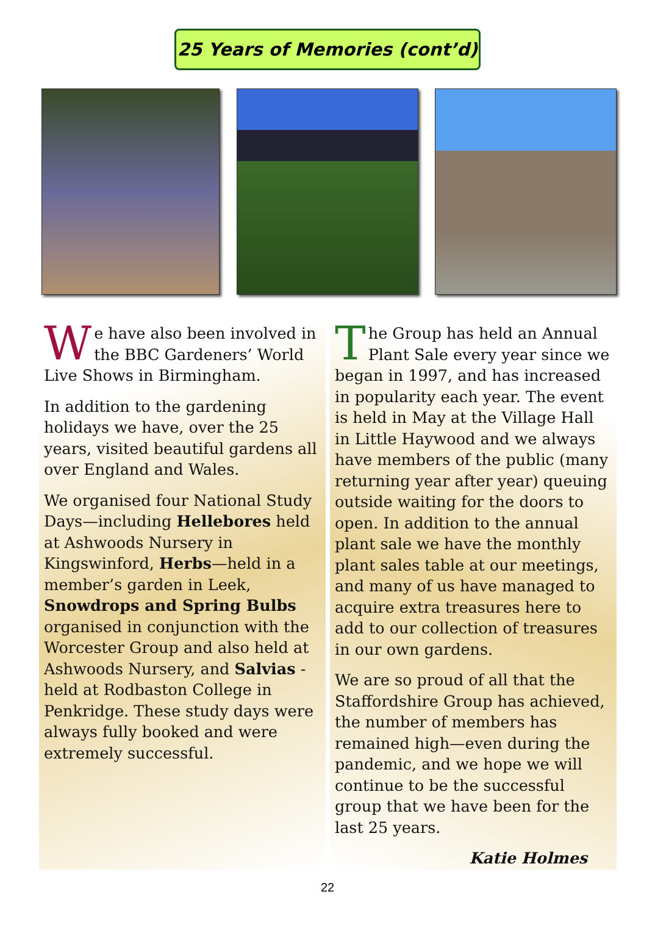25 Years of Memories (cont’d)
We have also been involved in the BBC Gardeners’ World Live Shows in Birmingham.
In addition to the gardening holidays we have, over the 25 years, visited beautiful gardens all over England and Wales.
We organised four National Study Days—including Hellebores held at Ashwoods Nursery in Kingswinford, Herbs—held in a member’s garden in Leek, Snowdrops and Spring Bulbs organised in conjunction with the Worcester Group and also held at Ashwoods Nursery, and Salvias - held at Rodbaston College in Penkridge. These study days were always fully booked and were extremely successful.
The Group has held an Annual Plant Sale every year since we began in 1997, and has increased in popularity each year. The event is held in May at the Village Hall in Little Haywood and we always have members of the public (many returning year after year) queuing outside waiting for the doors to open. In addition to the annual plant sale we have the monthly plant sales table at our meetings, and many of us have managed to acquire extra treasures here to add to our collection of treasures in our own gardens.
We are so proud of all that the Staffordshire Group has achieved, the number of members has remained high—even during the pandemic, and we hope we will continue to be the successful group that we have been for the last 25 years.
Katie Holmes
22